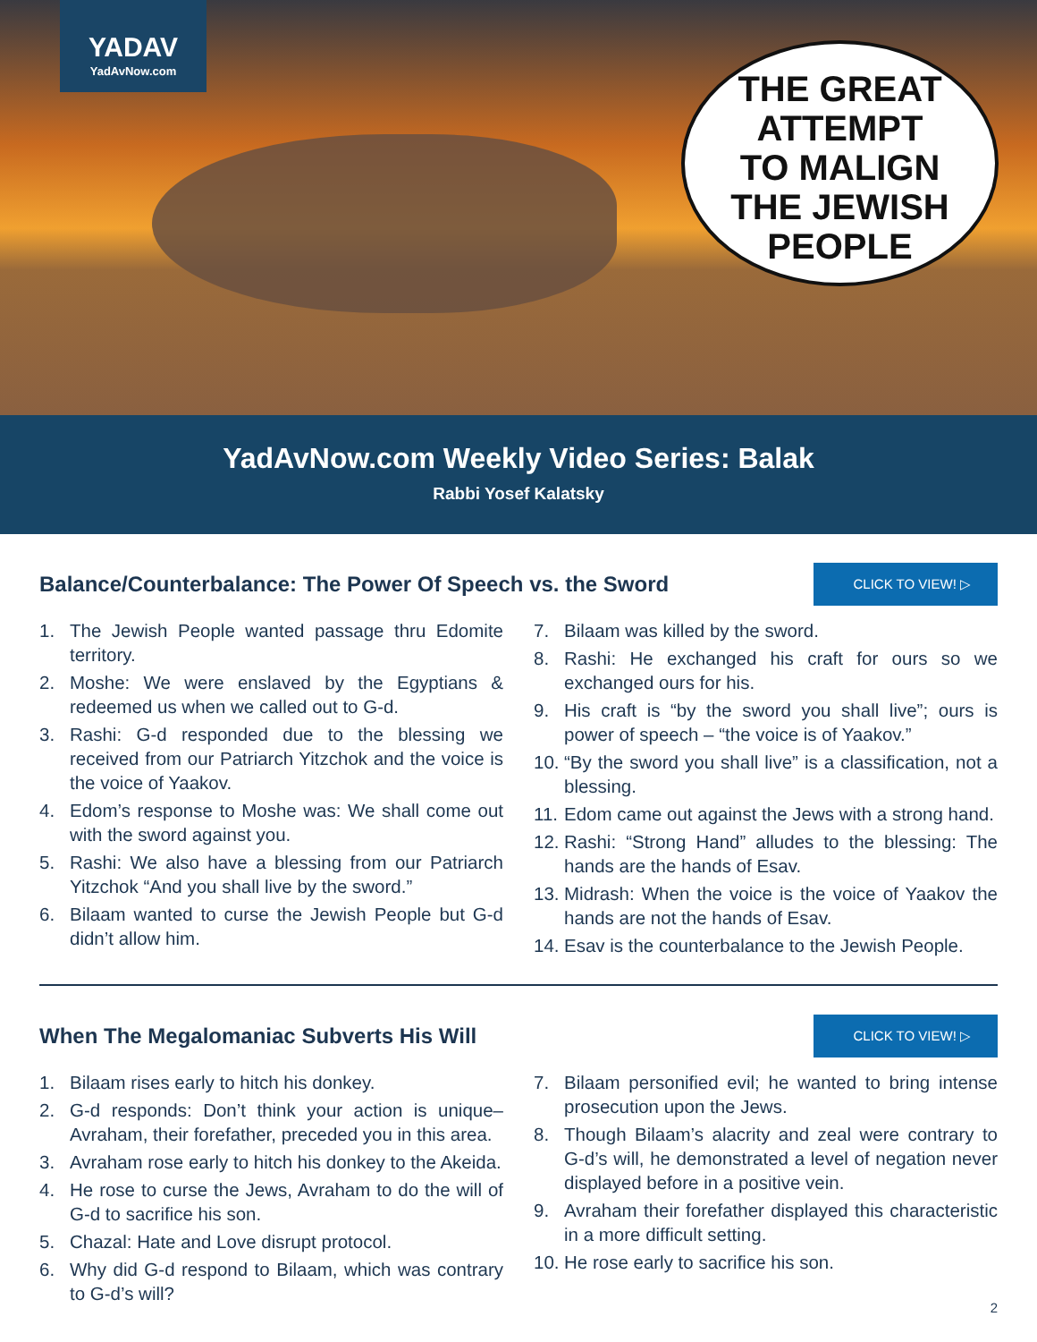YADAV
YadAvNow.com
THE GREAT
ATTEMPT
TO MALIGN
THE JEWISH
PEOPLE
YadAvNow.com Weekly Video Series: Balak
Rabbi Yosef Kalatsky
Balance/Counterbalance: The Power Of Speech vs. the Sword
CLICK TO VIEW! ▷
1. The Jewish People wanted passage thru Edomite territory.
2. Moshe: We were enslaved by the Egyptians & redeemed us when we called out to G-d.
3. Rashi: G-d responded due to the blessing we received from our Patriarch Yitzchok and the voice is the voice of Yaakov.
4. Edom’s response to Moshe was: We shall come out with the sword against you.
5. Rashi: We also have a blessing from our Patriarch Yitzchok “And you shall live by the sword.”
6. Bilaam wanted to curse the Jewish People but G-d didn’t allow him.
7. Bilaam was killed by the sword.
8. Rashi: He exchanged his craft for ours so we exchanged ours for his.
9. His craft is “by the sword you shall live”; ours is power of speech – “the voice is of Yaakov.”
10. “By the sword you shall live” is a classification, not a blessing.
11. Edom came out against the Jews with a strong hand.
12. Rashi: “Strong Hand” alludes to the blessing: The hands are the hands of Esav.
13. Midrash: When the voice is the voice of Yaakov the hands are not the hands of Esav.
14. Esav is the counterbalance to the Jewish People.
When The Megalomaniac Subverts His Will
CLICK TO VIEW! ▷
1. Bilaam rises early to hitch his donkey.
2. G-d responds: Don’t think your action is unique– Avraham, their forefather, preceded you in this area.
3. Avraham rose early to hitch his donkey to the Akeida.
4. He rose to curse the Jews, Avraham to do the will of G-d to sacrifice his son.
5. Chazal: Hate and Love disrupt protocol.
6. Why did G-d respond to Bilaam, which was contrary to G-d’s will?
7. Bilaam personified evil; he wanted to bring intense prosecution upon the Jews.
8. Though Bilaam’s alacrity and zeal were contrary to G-d’s will, he demonstrated a level of negation never displayed before in a positive vein.
9. Avraham their forefather displayed this characteristic in a more difficult setting.
10. He rose early to sacrifice his son.
2